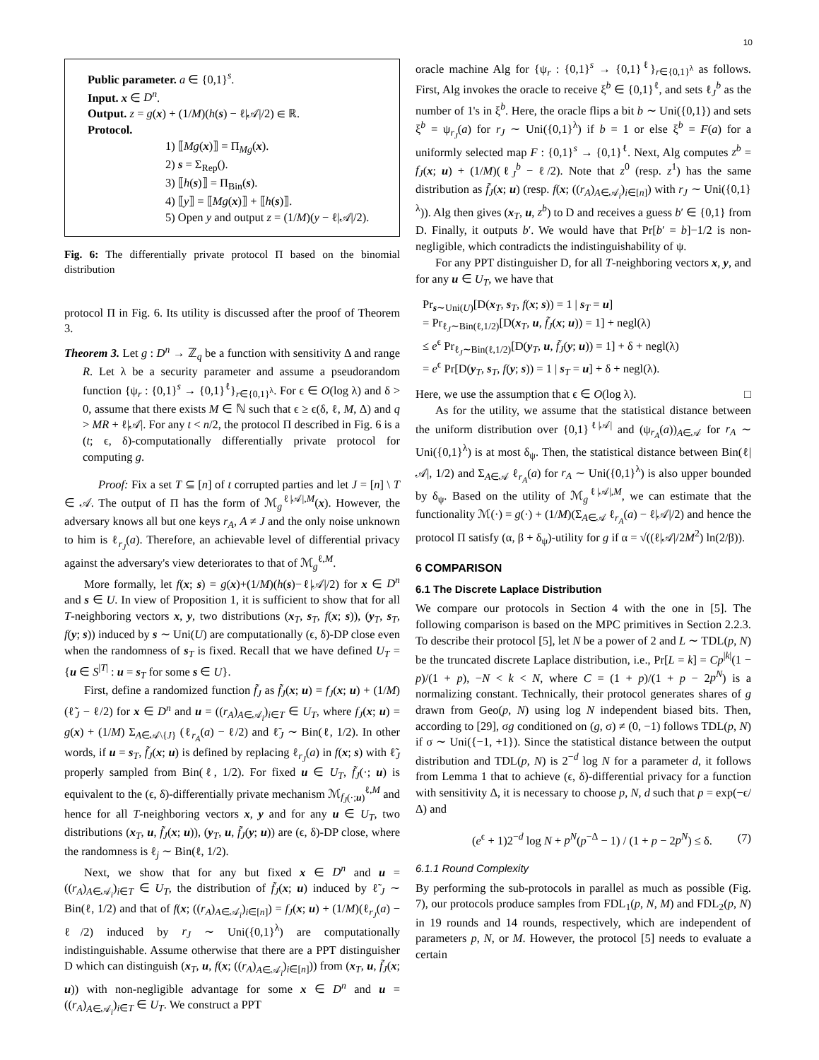10
Public parameter. a ∈ {0,1}<sup>s</sup>.
Input. x ∈ D<sup>n</sup>.
Output. z = g(x) + (1/M)(h(s) − ℓ|𝒜|/2) ∈ ℝ.
Protocol.
1) ⟦Mg(x)⟧ = Π<sub>Mg</sub>(x).
2) s = Σ<sub>Rep</sub>().
3) ⟦h(s)⟧ = Π<sub>Bin</sub>(s).
4) ⟦y⟧ = ⟦Mg(x)⟧ + ⟦h(s)⟧.
5) Open y and output z = (1/M)(y − ℓ|𝒜|/2).
Fig. 6: The differentially private protocol Π based on the binomial distribution
protocol Π in Fig. 6. Its utility is discussed after the proof of Theorem 3.
Theorem 3. Let g : D<sup>n</sup> → ℤ<sub>q</sub> be a function with sensitivity Δ and range R. Let λ be a security parameter and assume a pseudorandom function {ψ<sub>r</sub> : {0,1}<sup>s</sup> → {0,1}<sup>ℓ</sup>}<sub>r∈{0,1}<sup>λ</sup></sub>. For ϵ ∈ O(log λ) and δ > 0, assume that there exists M ∈ ℕ such that ϵ ≥ ϵ(δ, ℓ, M, Δ) and q > MR + ℓ|𝒜|. For any t < n/2, the protocol Π described in Fig. 6 is a (t; ϵ, δ)-computationally differentially private protocol for computing g.
Proof: Fix a set T ⊆ [n] of t corrupted parties and let J = [n] \ T ∈ 𝒜. The output of Π has the form of ℳ<sub>g</sub><sup>ℓ|𝒜|,M</sup>(x). However, the adversary knows all but one keys r<sub>A</sub>, A ≠ J and the only noise unknown to him is ℓ<sub>r<sub>J</sub></sub>(a). Therefore, an achievable level of differential privacy against the adversary's view deteriorates to that of ℳ<sub>g</sub><sup>ℓ,M</sup>.
More formally, let f(x; s) = g(x)+(1/M)(h(s)−ℓ|𝒜|/2) for x ∈ D<sup>n</sup> and s ∈ U. In view of Proposition 1, it is sufficient to show that for all T-neighboring vectors x, y, two distributions (x<sub>T</sub>, s<sub>T</sub>, f(x; s)), (y<sub>T</sub>, s<sub>T</sub>, f(y; s)) induced by s ∼ Uni(U) are computationally (ϵ, δ)-DP close even when the randomness of s<sub>T</sub> is fixed. Recall that we have defined U<sub>T</sub> = {u ∈ S<sup>|T|</sup> : u = s<sub>T</sub> for some s ∈ U}.
First, define a randomized function f̃<sub>J</sub> as f̃<sub>J</sub>(x; u) = f<sub>J</sub>(x; u) + (1/M)(ℓ̃<sub>J</sub> − ℓ/2) for x ∈ D<sup>n</sup> and u = ((r<sub>A</sub>)<sub>A∈𝒜<sub>i</sub></sub>)<sub>i∈T</sub> ∈ U<sub>T</sub>, where f<sub>J</sub>(x; u) = g(x) + (1/M) Σ<sub>A∈𝒜\{J}</sub> (ℓ<sub>r<sub>A</sub></sub>(a) − ℓ/2) and ℓ̃<sub>J</sub> ∼ Bin(ℓ, 1/2). In other words, if u = s<sub>T</sub>, f̃<sub>J</sub>(x; u) is defined by replacing ℓ<sub>r<sub>J</sub></sub>(a) in f(x; s) with ℓ̃<sub>J</sub> properly sampled from Bin(ℓ, 1/2). For fixed u ∈ U<sub>T</sub>, f̃<sub>J</sub>(·; u) is equivalent to the (ϵ, δ)-differentially private mechanism ℳ<sub>f<sub>J</sub>(·;u)</sub><sup>ℓ,M</sup> and hence for all T-neighboring vectors x, y and for any u ∈ U<sub>T</sub>, two distributions (x<sub>T</sub>, u, f̃<sub>J</sub>(x; u)), (y<sub>T</sub>, u, f̃<sub>J</sub>(y; u)) are (ϵ, δ)-DP close, where the randomness is ℓ<sub>j</sub> ∼ Bin(ℓ, 1/2).
Next, we show that for any but fixed x ∈ D<sup>n</sup> and u = ((r<sub>A</sub>)<sub>A∈𝒜<sub>i</sub></sub>)<sub>i∈T</sub> ∈ U<sub>T</sub>, the distribution of f̃<sub>J</sub>(x; u) induced by ℓ̃<sub>J</sub> ∼ Bin(ℓ, 1/2) and that of f(x; ((r<sub>A</sub>)<sub>A∈𝒜<sub>i</sub></sub>)<sub>i∈[n]</sub>) = f<sub>J</sub>(x; u) + (1/M)(ℓ<sub>r<sub>J</sub></sub>(a) − ℓ/2) induced by r<sub>J</sub> ∼ Uni({0,1}<sup>λ</sup>) are computationally indistinguishable. Assume otherwise that there are a PPT distinguisher D which can distinguish (x<sub>T</sub>, u, f(x; ((r<sub>A</sub>)<sub>A∈𝒜<sub>i</sub></sub>)<sub>i∈[n]</sub>)) from (x<sub>T</sub>, u, f̃<sub>J</sub>(x; u)) with non-negligible advantage for some x ∈ D<sup>n</sup> and u = ((r<sub>A</sub>)<sub>A∈𝒜<sub>i</sub></sub>)<sub>i∈T</sub> ∈ U<sub>T</sub>. We construct a PPT
oracle machine Alg for {ψ<sub>r</sub> : {0,1}<sup>s</sup> → {0,1}<sup>ℓ</sup>}<sub>r∈{0,1}<sup>λ</sup></sub> as follows. First, Alg invokes the oracle to receive ξ<sup>b</sup> ∈ {0,1}<sup>ℓ</sup>, and sets ℓ<sub>J</sub><sup>b</sup> as the number of 1's in ξ<sup>b</sup>. Here, the oracle flips a bit b ∼ Uni({0,1}) and sets ξ<sup>b</sup> = ψ<sub>r<sub>J</sub></sub>(a) for r<sub>J</sub> ∼ Uni({0,1}<sup>λ</sup>) if b = 1 or else ξ<sup>b</sup> = F(a) for a uniformly selected map F : {0,1}<sup>s</sup> → {0,1}<sup>ℓ</sup>. Next, Alg computes z<sup>b</sup> = f<sub>J</sub>(x; u) + (1/M)(ℓ<sub>J</sub><sup>b</sup> − ℓ/2). Note that z<sup>0</sup> (resp. z<sup>1</sup>) has the same distribution as f̃<sub>J</sub>(x; u) (resp. f(x; ((r<sub>A</sub>)<sub>A∈𝒜<sub>i</sub></sub>)<sub>i∈[n]</sub>) with r<sub>J</sub> ∼ Uni({0,1}<sup>λ</sup>)). Alg then gives (x<sub>T</sub>, u, z<sup>b</sup>) to D and receives a guess b′ ∈ {0,1} from D. Finally, it outputs b′. We would have that Pr[b′ = b]−1/2 is non-negligible, which contradicts the indistinguishability of ψ.
For any PPT distinguisher D, for all T-neighboring vectors x, y, and for any u ∈ U<sub>T</sub>, we have that
Pr<sub>s∼Uni(U)</sub>[D(x<sub>T</sub>, s<sub>T</sub>, f(x; s)) = 1 | s<sub>T</sub> = u]
= Pr<sub>ℓ<sub>J</sub>∼Bin(ℓ,1/2)</sub>[D(x<sub>T</sub>, u, f̃<sub>J</sub>(x; u)) = 1] + negl(λ)
≤ e<sup>ϵ</sup> Pr<sub>ℓ<sub>J</sub>∼Bin(ℓ,1/2)</sub>[D(y<sub>T</sub>, u, f̃<sub>J</sub>(y; u)) = 1] + δ + negl(λ)
= e<sup>ϵ</sup> Pr[D(y<sub>T</sub>, s<sub>T</sub>, f(y; s)) = 1 | s<sub>T</sub> = u] + δ + negl(λ).
Here, we use the assumption that ϵ ∈ O(log λ). □
As for the utility, we assume that the statistical distance between the uniform distribution over {0,1}<sup>ℓ|𝒜|</sup> and (ψ<sub>r<sub>A</sub></sub>(a))<sub>A∈𝒜</sub> for r<sub>A</sub> ∼ Uni({0,1}<sup>λ</sup>) is at most δ<sub>ψ</sub>. Then, the statistical distance between Bin(ℓ|𝒜|, 1/2) and Σ<sub>A∈𝒜</sub> ℓ<sub>r<sub>A</sub></sub>(a) for r<sub>A</sub> ∼ Uni({0,1}<sup>λ</sup>) is also upper bounded by δ<sub>ψ</sub>. Based on the utility of ℳ<sub>g</sub><sup>ℓ|𝒜|,M</sup>, we can estimate that the functionality ℳ(·) = g(·) + (1/M)(Σ<sub>A∈𝒜</sub> ℓ<sub>r<sub>A</sub></sub>(a) − ℓ|𝒜|/2) and hence the protocol Π satisfy (α, β + δ<sub>ψ</sub>)-utility for g if α = √((ℓ|𝒜|/2M<sup>2</sup>) ln(2/β)).
6 COMPARISON
6.1 The Discrete Laplace Distribution
We compare our protocols in Section 4 with the one in [5]. The following comparison is based on the MPC primitives in Section 2.2.3. To describe their protocol [5], let N be a power of 2 and L ∼ TDL(p, N) be the truncated discrete Laplace distribution, i.e., Pr[L = k] = Cp<sup>|k|</sup>(1 − p)/(1 + p), −N < k < N, where C = (1 + p)/(1 + p − 2p<sup>N</sup>) is a normalizing constant. Technically, their protocol generates shares of g drawn from Geo(p, N) using log N independent biased bits. Then, according to [29], σg conditioned on (g, σ) ≠ (0, −1) follows TDL(p, N) if σ ∼ Uni({−1, +1}). Since the statistical distance between the output distribution and TDL(p, N) is 2<sup>−d</sup> log N for a parameter d, it follows from Lemma 1 that to achieve (ϵ, δ)-differential privacy for a function with sensitivity Δ, it is necessary to choose p, N, d such that p = exp(−ϵ/Δ) and
(e<sup>ϵ</sup> + 1)2<sup>−d</sup> log N + p<sup>N</sup>(p<sup>−Δ</sup> − 1) / (1 + p − 2p<sup>N</sup>) ≤ δ. (7)
6.1.1 Round Complexity
By performing the sub-protocols in parallel as much as possible (Fig. 7), our protocols produce samples from FDL<sub>1</sub>(p, N, M) and FDL<sub>2</sub>(p, N) in 19 rounds and 14 rounds, respectively, which are independent of parameters p, N, or M. However, the protocol [5] needs to evaluate a certain